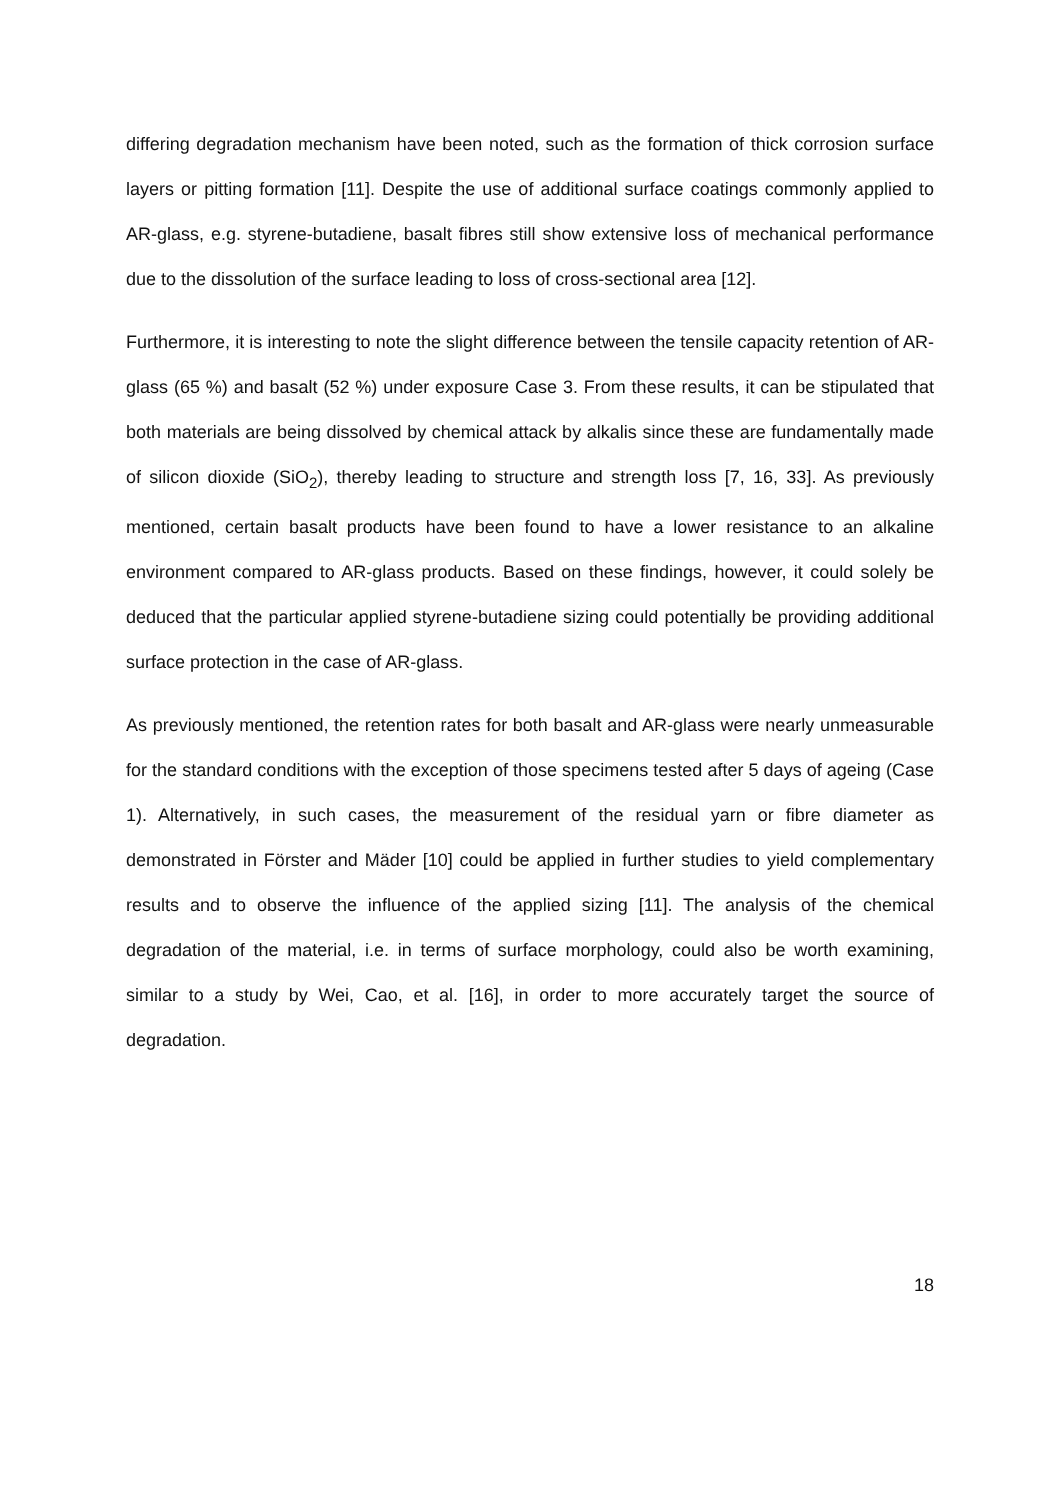differing degradation mechanism have been noted, such as the formation of thick corrosion surface layers or pitting formation [11]. Despite the use of additional surface coatings commonly applied to AR-glass, e.g. styrene-butadiene, basalt fibres still show extensive loss of mechanical performance due to the dissolution of the surface leading to loss of cross-sectional area [12].
Furthermore, it is interesting to note the slight difference between the tensile capacity retention of AR-glass (65 %) and basalt (52 %) under exposure Case 3. From these results, it can be stipulated that both materials are being dissolved by chemical attack by alkalis since these are fundamentally made of silicon dioxide (SiO<sub>2</sub>), thereby leading to structure and strength loss [7, 16, 33]. As previously mentioned, certain basalt products have been found to have a lower resistance to an alkaline environment compared to AR-glass products. Based on these findings, however, it could solely be deduced that the particular applied styrene-butadiene sizing could potentially be providing additional surface protection in the case of AR-glass.
As previously mentioned, the retention rates for both basalt and AR-glass were nearly unmeasurable for the standard conditions with the exception of those specimens tested after 5 days of ageing (Case 1). Alternatively, in such cases, the measurement of the residual yarn or fibre diameter as demonstrated in Förster and Mäder [10] could be applied in further studies to yield complementary results and to observe the influence of the applied sizing [11]. The analysis of the chemical degradation of the material, i.e. in terms of surface morphology, could also be worth examining, similar to a study by Wei, Cao, et al. [16], in order to more accurately target the source of degradation.
18